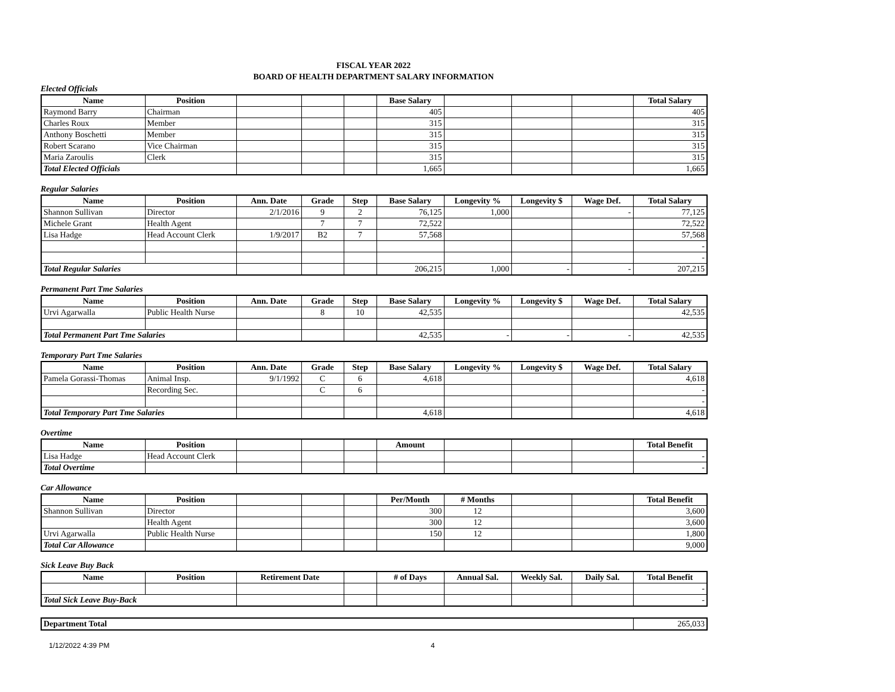FISCAL YEAR 2022
BOARD OF HEALTH DEPARTMENT SALARY INFORMATION
Elected Officials
| Name | Position | | | | Base Salary | | | | Total Salary |
| --- | --- | --- | --- | --- | --- | --- | --- | --- | --- |
| Raymond Barry | Chairman | | | | 405 | | | | 405 |
| Charles Roux | Member | | | | 315 | | | | 315 |
| Anthony Boschetti | Member | | | | 315 | | | | 315 |
| Robert Scarano | Vice Chairman | | | | 315 | | | | 315 |
| Maria Zaroulis | Clerk | | | | 315 | | | | 315 |
| Total Elected Officials | | | | | 1,665 | | | | 1,665 |
Regular Salaries
| Name | Position | Ann. Date | Grade | Step | Base Salary | Longevity % | Longevity $ | Wage Def. | Total Salary |
| --- | --- | --- | --- | --- | --- | --- | --- | --- | --- |
| Shannon Sullivan | Director | 2/1/2016 | 9 | 2 | 76,125 | 1,000 | | - | 77,125 |
| Michele Grant | Health Agent | | 7 | 7 | 72,522 | | | | 72,522 |
| Lisa Hadge | Head Account Clerk | 1/9/2017 | B2 | 7 | 57,568 | | | | 57,568 |
| | | | | | | | | | - |
| | | | | | | | | | - |
| Total Regular Salaries | | | | | 206,215 | 1,000 | - | - | 207,215 |
Permanent Part Tme Salaries
| Name | Position | Ann. Date | Grade | Step | Base Salary | Longevity % | Longevity $ | Wage Def. | Total Salary |
| --- | --- | --- | --- | --- | --- | --- | --- | --- | --- |
| Urvi Agarwalla | Public Health Nurse | | 8 | 10 | 42,535 | | | | 42,535 |
| Total Permanent Part Tme Salaries | | | | | 42,535 | - | - | - | 42,535 |
Temporary Part Tme Salaries
| Name | Position | Ann. Date | Grade | Step | Base Salary | Longevity % | Longevity $ | Wage Def. | Total Salary |
| --- | --- | --- | --- | --- | --- | --- | --- | --- | --- |
| Pamela Gorassi-Thomas | Animal Insp. | 9/1/1992 | C | 6 | 4,618 | | | | 4,618 |
| | Recording Sec. | | C | 6 | | | | | - |
| | | | | | | | | | - |
| Total Temporary Part Tme Salaries | | | | | 4,618 | | | | 4,618 |
Overtime
| Name | Position | | | | Amount | | | | Total Benefit |
| --- | --- | --- | --- | --- | --- | --- | --- | --- | --- |
| Lisa Hadge | Head Account Clerk | | | | | | | | - |
| Total Overtime | | | | | | | | | - |
Car Allowance
| Name | Position | | | | Per/Month | # Months | | | Total Benefit |
| --- | --- | --- | --- | --- | --- | --- | --- | --- | --- |
| Shannon Sullivan | Director | | | | 300 | 12 | | | 3,600 |
| | Health Agent | | | | 300 | 12 | | | 3,600 |
| Urvi Agarwalla | Public Health Nurse | | | | 150 | 12 | | | 1,800 |
| Total Car Allowance | | | | | | | | | 9,000 |
Sick Leave Buy Back
| Name | Position | Retirement Date | | # of Days | Annual Sal. | Weekly Sal. | Daily Sal. | Total Benefit |
| --- | --- | --- | --- | --- | --- | --- | --- | --- |
| | | | | | | | | - |
| Total Sick Leave Buy-Back | | | | | | | | - |
| Department Total | 265,033 |
1/12/2022 4:39 PM 4